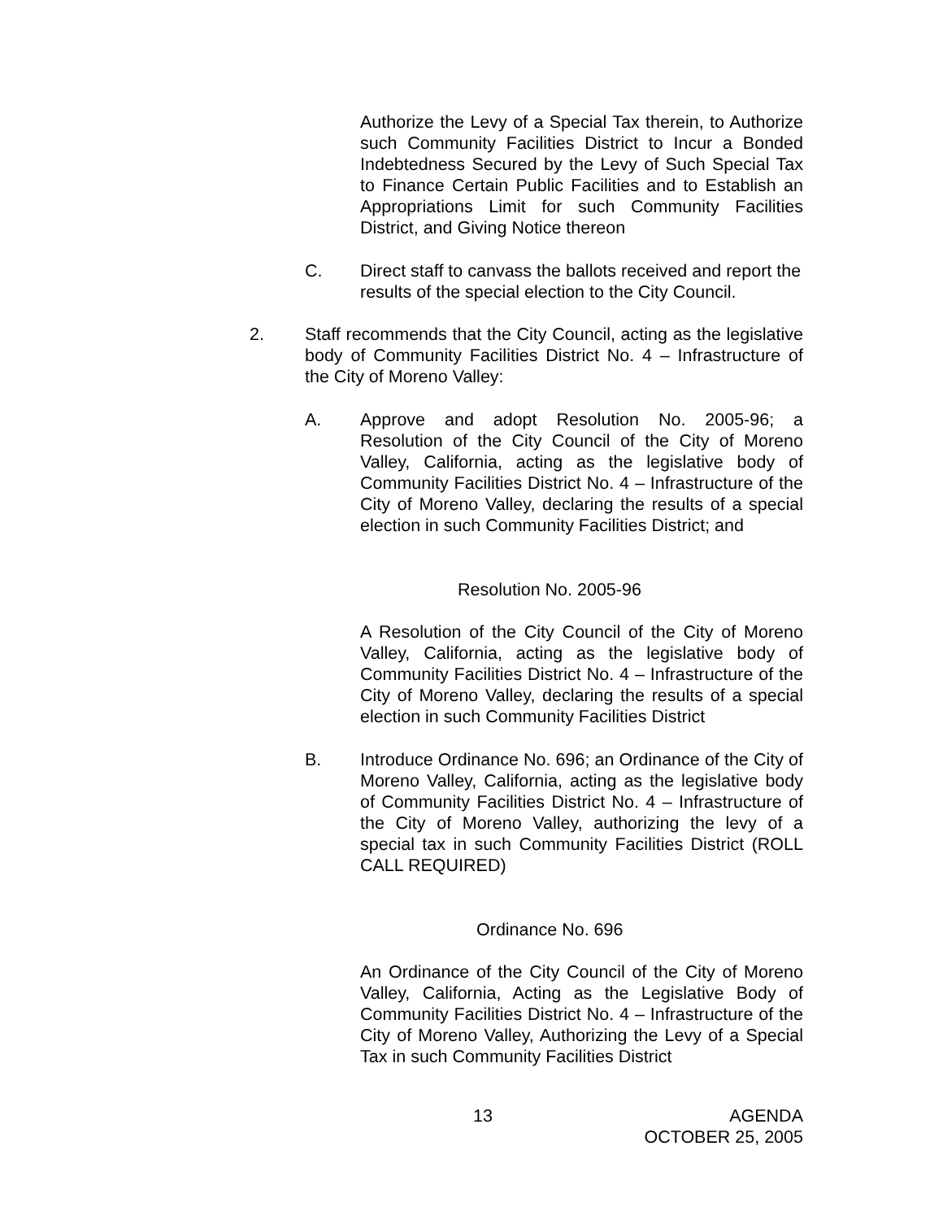Authorize the Levy of a Special Tax therein, to Authorize such Community Facilities District to Incur a Bonded Indebtedness Secured by the Levy of Such Special Tax to Finance Certain Public Facilities and to Establish an Appropriations Limit for such Community Facilities District, and Giving Notice thereon
C. Direct staff to canvass the ballots received and report the results of the special election to the City Council.
2. Staff recommends that the City Council, acting as the legislative body of Community Facilities District No. 4 – Infrastructure of the City of Moreno Valley:
A. Approve and adopt Resolution No. 2005-96; a Resolution of the City Council of the City of Moreno Valley, California, acting as the legislative body of Community Facilities District No. 4 – Infrastructure of the City of Moreno Valley, declaring the results of a special election in such Community Facilities District; and
Resolution No. 2005-96
A Resolution of the City Council of the City of Moreno Valley, California, acting as the legislative body of Community Facilities District No. 4 – Infrastructure of the City of Moreno Valley, declaring the results of a special election in such Community Facilities District
B. Introduce Ordinance No. 696; an Ordinance of the City of Moreno Valley, California, acting as the legislative body of Community Facilities District No. 4 – Infrastructure of the City of Moreno Valley, authorizing the levy of a special tax in such Community Facilities District (ROLL CALL REQUIRED)
Ordinance No. 696
An Ordinance of the City Council of the City of Moreno Valley, California, Acting as the Legislative Body of Community Facilities District No. 4 – Infrastructure of the City of Moreno Valley, Authorizing the Levy of a Special Tax in such Community Facilities District
13
AGENDA
OCTOBER 25, 2005